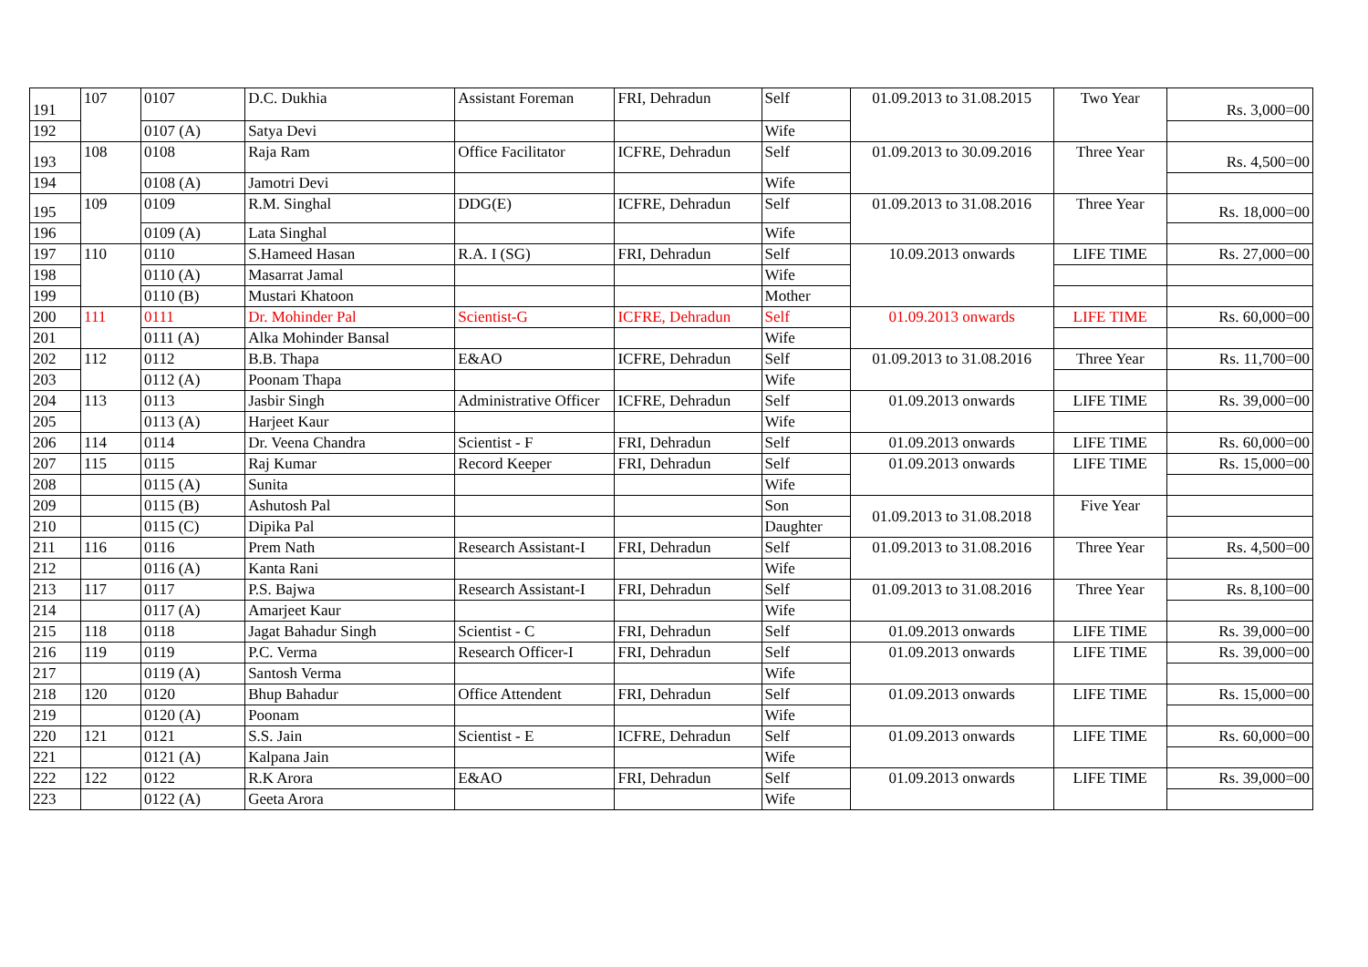| 191 | 107 | 0107 | D.C. Dukhia | Assistant Foreman | FRI, Dehradun | Self | 01.09.2013 to 31.08.2015 | Two Year | Rs. 3,000=00 |
| 192 | | 0107 (A) | Satya Devi | | | Wife | | | |
| 193 | 108 | 0108 | Raja Ram | Office Facilitator | ICFRE, Dehradun | Self | 01.09.2013 to 30.09.2016 | Three Year | Rs. 4,500=00 |
| 194 | | 0108 (A) | Jamotri Devi | | | Wife | | | |
| 195 | 109 | 0109 | R.M. Singhal | DDG(E) | ICFRE, Dehradun | Self | 01.09.2013 to 31.08.2016 | Three Year | Rs. 18,000=00 |
| 196 | | 0109 (A) | Lata Singhal | | | Wife | | | |
| 197 | 110 | 0110 | S.Hameed Hasan | R.A. I (SG) | FRI, Dehradun | Self | 10.09.2013 onwards | LIFE TIME | Rs. 27,000=00 |
| 198 | | 0110 (A) | Masarrat Jamal | | | Wife | | | |
| 199 | | 0110 (B) | Mustari Khatoon | | | Mother | | | |
| 200 | 111 | 0111 | Dr. Mohinder Pal | Scientist-G | ICFRE, Dehradun | Self | 01.09.2013 onwards | LIFE TIME | Rs. 60,000=00 |
| 201 | | 0111 (A) | Alka Mohinder Bansal | | | Wife | | | |
| 202 | 112 | 0112 | B.B. Thapa | E&AO | ICFRE, Dehradun | Self | 01.09.2013 to 31.08.2016 | Three Year | Rs. 11,700=00 |
| 203 | | 0112 (A) | Poonam Thapa | | | Wife | | | |
| 204 | 113 | 0113 | Jasbir Singh | Administrative Officer | ICFRE, Dehradun | Self | 01.09.2013 onwards | LIFE TIME | Rs. 39,000=00 |
| 205 | | 0113 (A) | Harjeet Kaur | | | Wife | | | |
| 206 | 114 | 0114 | Dr. Veena Chandra | Scientist - F | FRI, Dehradun | Self | 01.09.2013 onwards | LIFE TIME | Rs. 60,000=00 |
| 207 | 115 | 0115 | Raj Kumar | Record Keeper | FRI, Dehradun | Self | 01.09.2013 onwards | LIFE TIME | Rs. 15,000=00 |
| 208 | | 0115 (A) | Sunita | | | Wife | | | |
| 209 | | 0115 (B) | Ashutosh Pal | | | Son | 01.09.2013 to 31.08.2018 | Five Year | |
| 210 | | 0115 (C) | Dipika Pal | | | Daughter | | | |
| 211 | 116 | 0116 | Prem Nath | Research Assistant-I | FRI, Dehradun | Self | 01.09.2013 to 31.08.2016 | Three Year | Rs. 4,500=00 |
| 212 | | 0116 (A) | Kanta Rani | | | Wife | | | |
| 213 | 117 | 0117 | P.S. Bajwa | Research Assistant-I | FRI, Dehradun | Self | 01.09.2013 to 31.08.2016 | Three Year | Rs. 8,100=00 |
| 214 | | 0117 (A) | Amarjeet Kaur | | | Wife | | | |
| 215 | 118 | 0118 | Jagat Bahadur Singh | Scientist - C | FRI, Dehradun | Self | 01.09.2013 onwards | LIFE TIME | Rs. 39,000=00 |
| 216 | 119 | 0119 | P.C. Verma | Research Officer-I | FRI, Dehradun | Self | 01.09.2013 onwards | LIFE TIME | Rs. 39,000=00 |
| 217 | | 0119 (A) | Santosh Verma | | | Wife | | | |
| 218 | 120 | 0120 | Bhup Bahadur | Office Attendent | FRI, Dehradun | Self | 01.09.2013 onwards | LIFE TIME | Rs. 15,000=00 |
| 219 | | 0120 (A) | Poonam | | | Wife | | | |
| 220 | 121 | 0121 | S.S. Jain | Scientist - E | ICFRE, Dehradun | Self | 01.09.2013 onwards | LIFE TIME | Rs. 60,000=00 |
| 221 | | 0121 (A) | Kalpana Jain | | | Wife | | | |
| 222 | 122 | 0122 | R.K Arora | E&AO | FRI, Dehradun | Self | 01.09.2013 onwards | LIFE TIME | Rs. 39,000=00 |
| 223 | | 0122 (A) | Geeta Arora | | | Wife | | | |